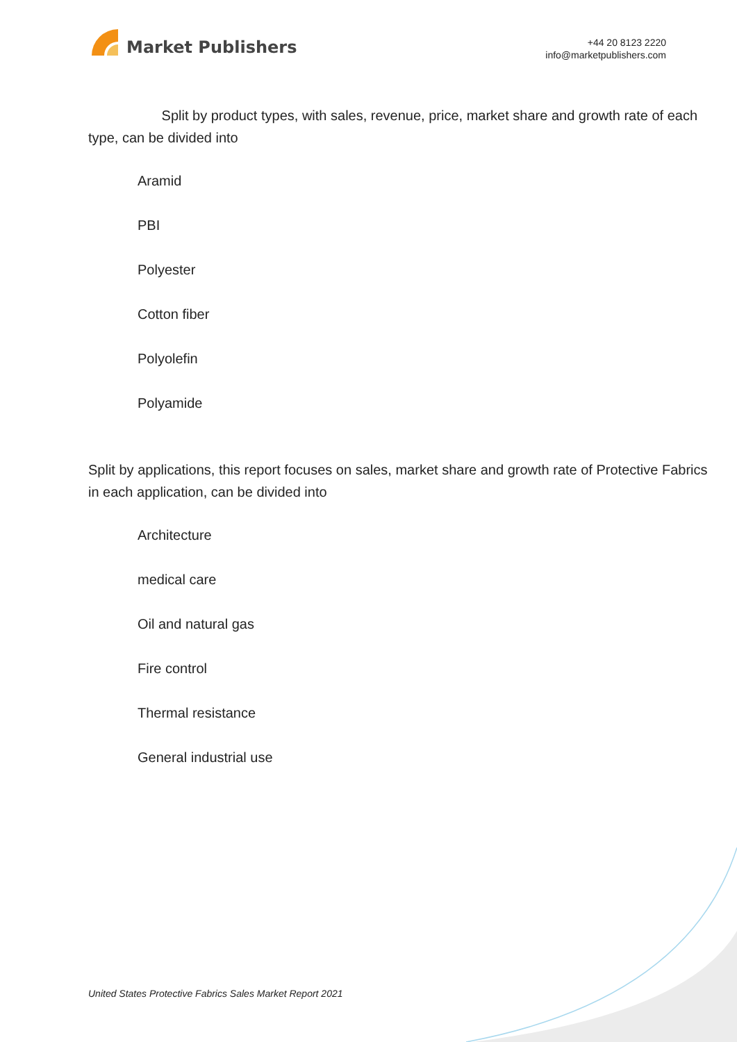Market Publishers
+44 20 8123 2220
info@marketpublishers.com
Split by product types, with sales, revenue, price, market share and growth rate of each type, can be divided into
Aramid
PBI
Polyester
Cotton fiber
Polyolefin
Polyamide
Split by applications, this report focuses on sales, market share and growth rate of Protective Fabrics in each application, can be divided into
Architecture
medical care
Oil and natural gas
Fire control
Thermal resistance
General industrial use
United States Protective Fabrics Sales Market Report 2021